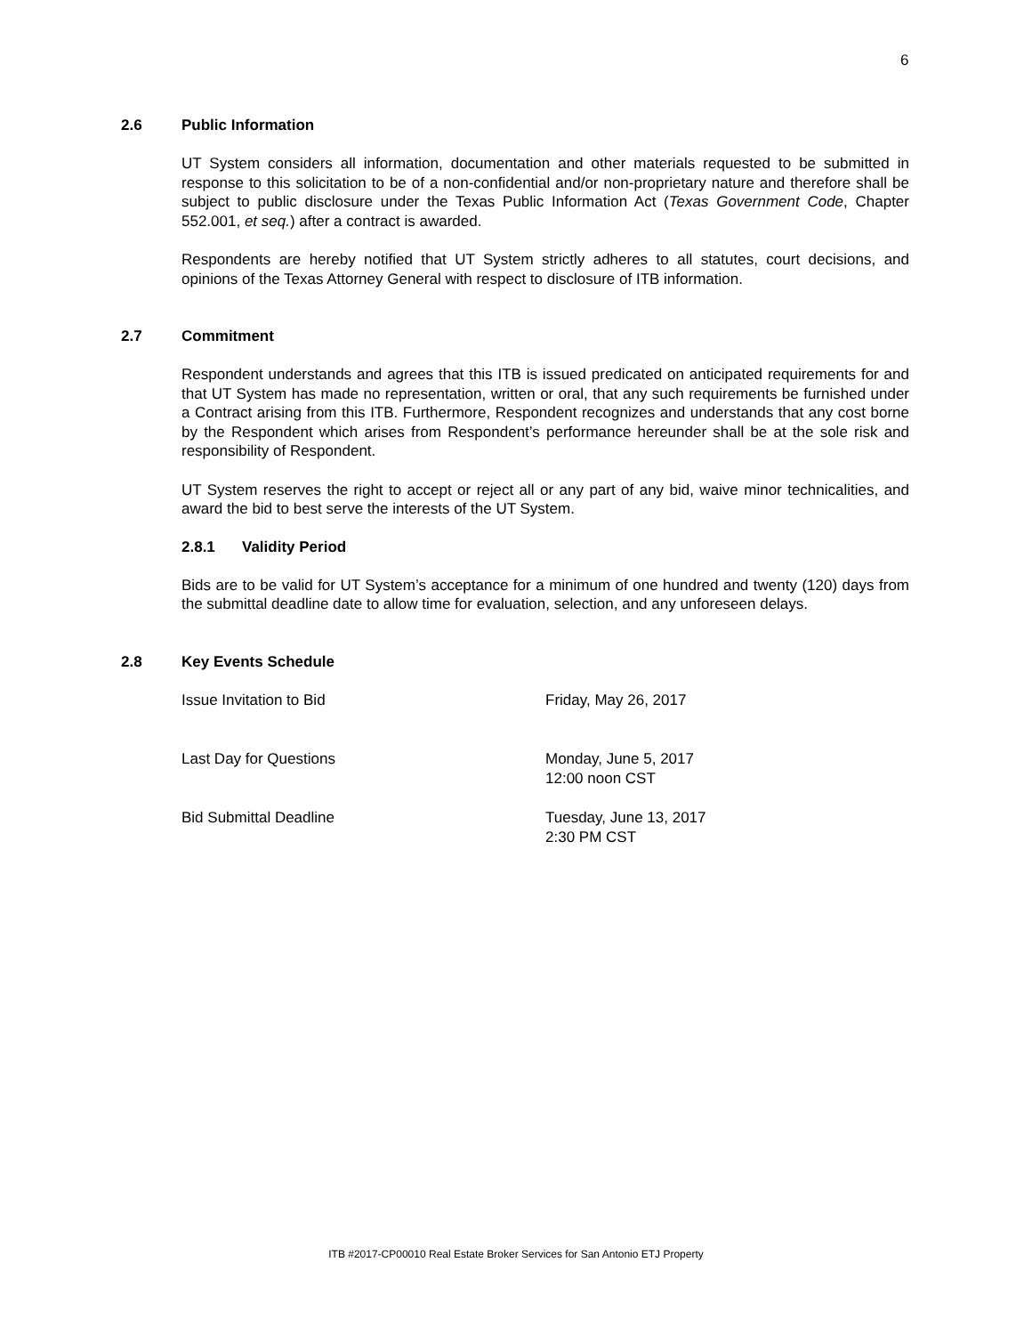6
2.6 Public Information
UT System considers all information, documentation and other materials requested to be submitted in response to this solicitation to be of a non-confidential and/or non-proprietary nature and therefore shall be subject to public disclosure under the Texas Public Information Act (Texas Government Code, Chapter 552.001, et seq.) after a contract is awarded.
Respondents are hereby notified that UT System strictly adheres to all statutes, court decisions, and opinions of the Texas Attorney General with respect to disclosure of ITB information.
2.7 Commitment
Respondent understands and agrees that this ITB is issued predicated on anticipated requirements for and that UT System has made no representation, written or oral, that any such requirements be furnished under a Contract arising from this ITB. Furthermore, Respondent recognizes and understands that any cost borne by the Respondent which arises from Respondent’s performance hereunder shall be at the sole risk and responsibility of Respondent.
UT System reserves the right to accept or reject all or any part of any bid, waive minor technicalities, and award the bid to best serve the interests of the UT System.
2.8.1 Validity Period
Bids are to be valid for UT System’s acceptance for a minimum of one hundred and twenty (120) days from the submittal deadline date to allow time for evaluation, selection, and any unforeseen delays.
2.8 Key Events Schedule
| Issue Invitation to Bid | Friday, May 26, 2017 |
| Last Day for Questions | Monday, June 5, 2017 12:00 noon CST |
| Bid Submittal Deadline | Tuesday, June 13, 2017 2:30 PM CST |
ITB #2017-CP00010 Real Estate Broker Services for San Antonio ETJ Property